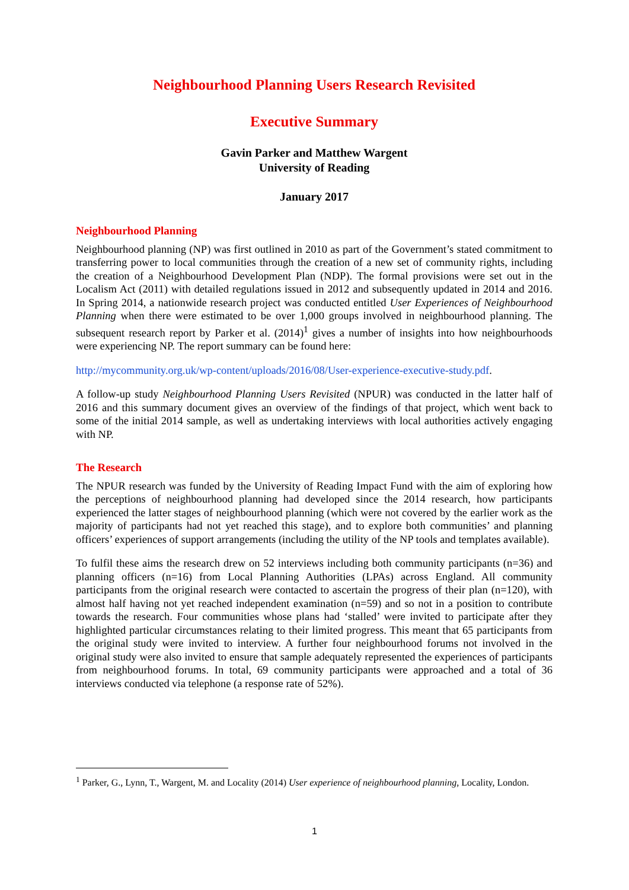Neighbourhood Planning Users Research Revisited
Executive Summary
Gavin Parker and Matthew Wargent
University of Reading
January 2017
Neighbourhood Planning
Neighbourhood planning (NP) was first outlined in 2010 as part of the Government’s stated commitment to transferring power to local communities through the creation of a new set of community rights, including the creation of a Neighbourhood Development Plan (NDP). The formal provisions were set out in the Localism Act (2011) with detailed regulations issued in 2012 and subsequently updated in 2014 and 2016. In Spring 2014, a nationwide research project was conducted entitled User Experiences of Neighbourhood Planning when there were estimated to be over 1,000 groups involved in neighbourhood planning. The subsequent research report by Parker et al. (2014)<sup>1</sup> gives a number of insights into how neighbourhoods were experiencing NP. The report summary can be found here:
http://mycommunity.org.uk/wp-content/uploads/2016/08/User-experience-executive-study.pdf.
A follow-up study Neighbourhood Planning Users Revisited (NPUR) was conducted in the latter half of 2016 and this summary document gives an overview of the findings of that project, which went back to some of the initial 2014 sample, as well as undertaking interviews with local authorities actively engaging with NP.
The Research
The NPUR research was funded by the University of Reading Impact Fund with the aim of exploring how the perceptions of neighbourhood planning had developed since the 2014 research, how participants experienced the latter stages of neighbourhood planning (which were not covered by the earlier work as the majority of participants had not yet reached this stage), and to explore both communities’ and planning officers’ experiences of support arrangements (including the utility of the NP tools and templates available).
To fulfil these aims the research drew on 52 interviews including both community participants (n=36) and planning officers (n=16) from Local Planning Authorities (LPAs) across England. All community participants from the original research were contacted to ascertain the progress of their plan (n=120), with almost half having not yet reached independent examination (n=59) and so not in a position to contribute towards the research. Four communities whose plans had ‘stalled’ were invited to participate after they highlighted particular circumstances relating to their limited progress. This meant that 65 participants from the original study were invited to interview. A further four neighbourhood forums not involved in the original study were also invited to ensure that sample adequately represented the experiences of participants from neighbourhood forums. In total, 69 community participants were approached and a total of 36 interviews conducted via telephone (a response rate of 52%).
<sup>1</sup> Parker, G., Lynn, T., Wargent, M. and Locality (2014) User experience of neighbourhood planning, Locality, London.
1